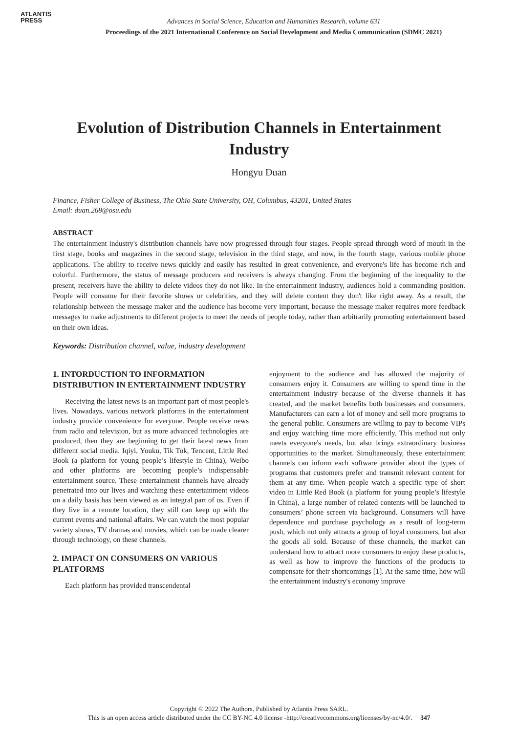ATLANTIS
PRESS
Advances in Social Science, Education and Humanities Research, volume 631
Proceedings of the 2021 International Conference on Social Development and Media Communication (SDMC 2021)
Evolution of Distribution Channels in Entertainment Industry
Hongyu Duan
Finance, Fisher College of Business, The Ohio State University, OH, Columbus, 43201, United States
Email: duan.268@osu.edu
ABSTRACT
The entertainment industry's distribution channels have now progressed through four stages. People spread through word of mouth in the first stage, books and magazines in the second stage, television in the third stage, and now, in the fourth stage, various mobile phone applications. The ability to receive news quickly and easily has resulted in great convenience, and everyone's life has become rich and colorful. Furthermore, the status of message producers and receivers is always changing. From the beginning of the inequality to the present, receivers have the ability to delete videos they do not like. In the entertainment industry, audiences hold a commanding position. People will consume for their favorite shows or celebrities, and they will delete content they don't like right away. As a result, the relationship between the message maker and the audience has become very important, because the message maker requires more feedback messages to make adjustments to different projects to meet the needs of people today, rather than arbitrarily promoting entertainment based on their own ideas.
Keywords: Distribution channel, value, industry development
1. INTORDUCTION TO INFORMATION DISTRIBUTION IN ENTERTAINMENT INDUSTRY
Receiving the latest news is an important part of most people's lives. Nowadays, various network platforms in the entertainment industry provide convenience for everyone. People receive news from radio and television, but as more advanced technologies are produced, then they are beginning to get their latest news from different social media. Iqiyi, Youku, Tik Tok, Tencent, Little Red Book (a platform for young people’s lifestyle in China), Weibo and other platforms are becoming people’s indispensable entertainment source. These entertainment channels have already penetrated into our lives and watching these entertainment videos on a daily basis has been viewed as an integral part of us. Even if they live in a remote location, they still can keep up with the current events and national affairs. We can watch the most popular variety shows, TV dramas and movies, which can be made clearer through technology, on these channels.
2. IMPACT ON CONSUMERS ON VARIOUS PLATFORMS
Each platform has provided transcendental
enjoyment to the audience and has allowed the majority of consumers enjoy it. Consumers are willing to spend time in the entertainment industry because of the diverse channels it has created, and the market benefits both businesses and consumers. Manufacturers can earn a lot of money and sell more programs to the general public. Consumers are willing to pay to become VIPs and enjoy watching time more efficiently. This method not only meets everyone's needs, but also brings extraordinary business opportunities to the market. Simultaneously, these entertainment channels can inform each software provider about the types of programs that customers prefer and transmit relevant content for them at any time. When people watch a specific type of short video in Little Red Book (a platform for young people’s lifestyle in China), a large number of related contents will be launched to consumers’ phone screen via background. Consumers will have dependence and purchase psychology as a result of long-term push, which not only attracts a group of loyal consumers, but also the goods all sold. Because of these channels, the market can understand how to attract more consumers to enjoy these products, as well as how to improve the functions of the products to compensate for their shortcomings [1]. At the same time, how will the entertainment industry's economy improve
Copyright © 2022 The Authors. Published by Atlantis Press SARL.
This is an open access article distributed under the CC BY-NC 4.0 license -http://creativecommons.org/licenses/by-nc/4.0/. 347